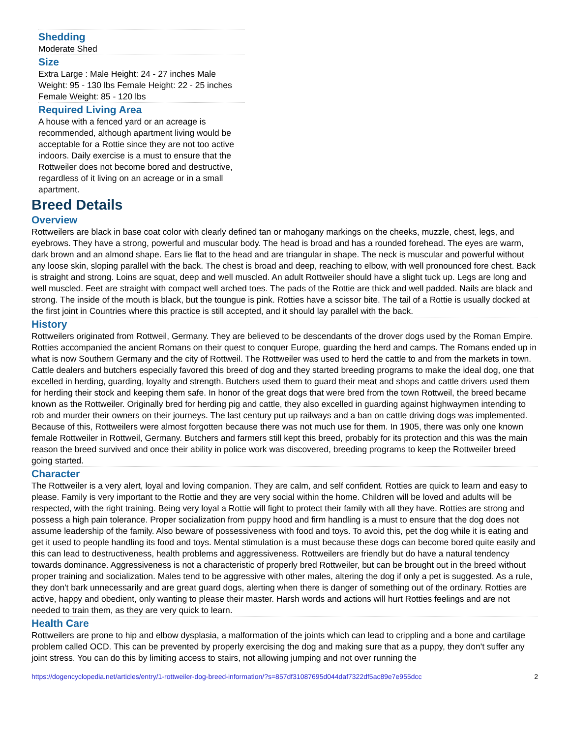Shedding
Moderate Shed
Size
Extra Large : Male Height: 24 - 27 inches Male Weight: 95 - 130 lbs Female Height: 22 - 25 inches Female Weight: 85 - 120 lbs
Required Living Area
A house with a fenced yard or an acreage is recommended, although apartment living would be acceptable for a Rottie since they are not too active indoors. Daily exercise is a must to ensure that the Rottweiler does not become bored and destructive, regardless of it living on an acreage or in a small apartment.
Breed Details
Overview
Rottweilers are black in base coat color with clearly defined tan or mahogany markings on the cheeks, muzzle, chest, legs, and eyebrows. They have a strong, powerful and muscular body. The head is broad and has a rounded forehead. The eyes are warm, dark brown and an almond shape. Ears lie flat to the head and are triangular in shape. The neck is muscular and powerful without any loose skin, sloping parallel with the back. The chest is broad and deep, reaching to elbow, with well pronounced fore chest. Back is straight and strong. Loins are squat, deep and well muscled. An adult Rottweiler should have a slight tuck up. Legs are long and well muscled. Feet are straight with compact well arched toes. The pads of the Rottie are thick and well padded. Nails are black and strong. The inside of the mouth is black, but the toungue is pink. Rotties have a scissor bite. The tail of a Rottie is usually docked at the first joint in Countries where this practice is still accepted, and it should lay parallel with the back.
History
Rottweilers originated from Rottweil, Germany. They are believed to be descendants of the drover dogs used by the Roman Empire. Rotties accompanied the ancient Romans on their quest to conquer Europe, guarding the herd and camps. The Romans ended up in what is now Southern Germany and the city of Rottweil. The Rottweiler was used to herd the cattle to and from the markets in town. Cattle dealers and butchers especially favored this breed of dog and they started breeding programs to make the ideal dog, one that excelled in herding, guarding, loyalty and strength. Butchers used them to guard their meat and shops and cattle drivers used them for herding their stock and keeping them safe. In honor of the great dogs that were bred from the town Rottweil, the breed became known as the Rottweiler. Originally bred for herding pig and cattle, they also excelled in guarding against highwaymen intending to rob and murder their owners on their journeys. The last century put up railways and a ban on cattle driving dogs was implemented. Because of this, Rottweilers were almost forgotten because there was not much use for them. In 1905, there was only one known female Rottweiler in Rottweil, Germany. Butchers and farmers still kept this breed, probably for its protection and this was the main reason the breed survived and once their ability in police work was discovered, breeding programs to keep the Rottweiler breed going started.
Character
The Rottweiler is a very alert, loyal and loving companion. They are calm, and self confident. Rotties are quick to learn and easy to please. Family is very important to the Rottie and they are very social within the home. Children will be loved and adults will be respected, with the right training. Being very loyal a Rottie will fight to protect their family with all they have. Rotties are strong and possess a high pain tolerance. Proper socialization from puppy hood and firm handling is a must to ensure that the dog does not assume leadership of the family. Also beware of possessiveness with food and toys. To avoid this, pet the dog while it is eating and get it used to people handling its food and toys. Mental stimulation is a must because these dogs can become bored quite easily and this can lead to destructiveness, health problems and aggressiveness. Rottweilers are friendly but do have a natural tendency towards dominance. Aggressiveness is not a characteristic of properly bred Rottweiler, but can be brought out in the breed without proper training and socialization. Males tend to be aggressive with other males, altering the dog if only a pet is suggested. As a rule, they don't bark unnecessarily and are great guard dogs, alerting when there is danger of something out of the ordinary. Rotties are active, happy and obedient, only wanting to please their master. Harsh words and actions will hurt Rotties feelings and are not needed to train them, as they are very quick to learn.
Health Care
Rottweilers are prone to hip and elbow dysplasia, a malformation of the joints which can lead to crippling and a bone and cartilage problem called OCD. This can be prevented by properly exercising the dog and making sure that as a puppy, they don't suffer any joint stress. You can do this by limiting access to stairs, not allowing jumping and not over running the
https://dogencyclopedia.net/articles/entry/1-rottweiler-dog-breed-information/?s=857df31087695d044daf7322df5ac89e7e955dcc 2